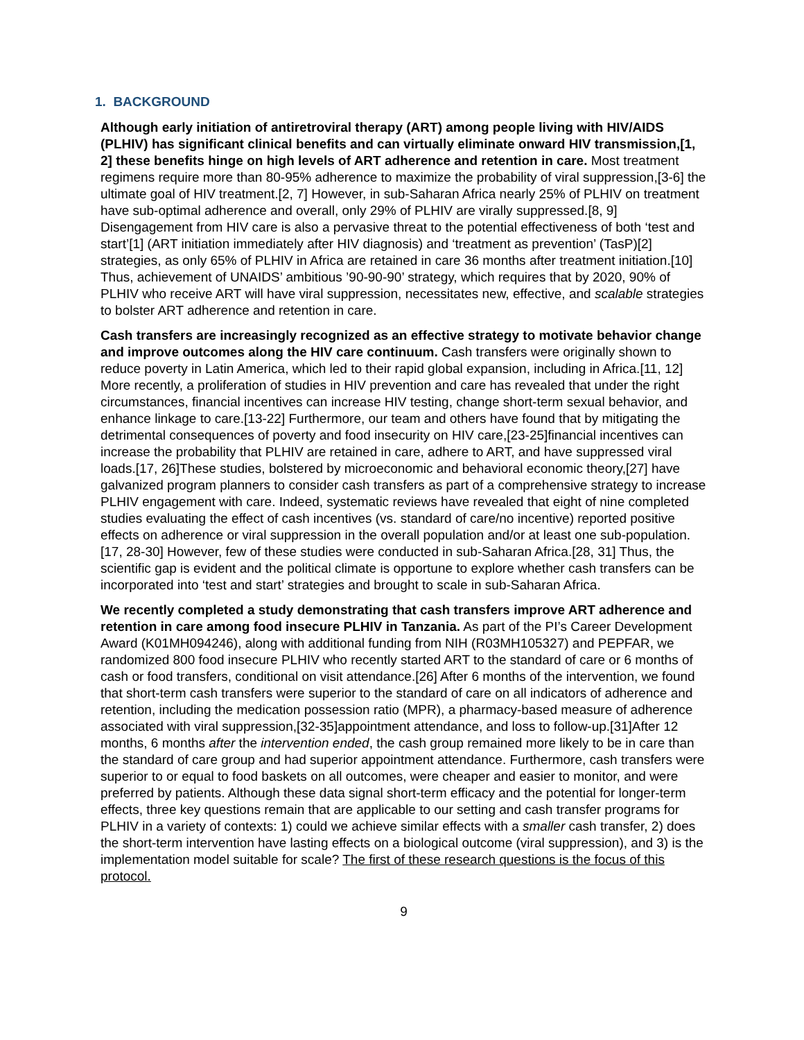1. BACKGROUND
Although early initiation of antiretroviral therapy (ART) among people living with HIV/AIDS (PLHIV) has significant clinical benefits and can virtually eliminate onward HIV transmission,[1, 2] these benefits hinge on high levels of ART adherence and retention in care. Most treatment regimens require more than 80-95% adherence to maximize the probability of viral suppression,[3-6] the ultimate goal of HIV treatment.[2, 7] However, in sub-Saharan Africa nearly 25% of PLHIV on treatment have sub-optimal adherence and overall, only 29% of PLHIV are virally suppressed.[8, 9] Disengagement from HIV care is also a pervasive threat to the potential effectiveness of both ‘test and start’[1] (ART initiation immediately after HIV diagnosis) and ‘treatment as prevention’ (TasP)[2] strategies, as only 65% of PLHIV in Africa are retained in care 36 months after treatment initiation.[10] Thus, achievement of UNAIDS’ ambitious ’90-90-90’ strategy, which requires that by 2020, 90% of PLHIV who receive ART will have viral suppression, necessitates new, effective, and scalable strategies to bolster ART adherence and retention in care.
Cash transfers are increasingly recognized as an effective strategy to motivate behavior change and improve outcomes along the HIV care continuum. Cash transfers were originally shown to reduce poverty in Latin America, which led to their rapid global expansion, including in Africa.[11, 12] More recently, a proliferation of studies in HIV prevention and care has revealed that under the right circumstances, financial incentives can increase HIV testing, change short-term sexual behavior, and enhance linkage to care.[13-22] Furthermore, our team and others have found that by mitigating the detrimental consequences of poverty and food insecurity on HIV care,[23-25]financial incentives can increase the probability that PLHIV are retained in care, adhere to ART, and have suppressed viral loads.[17, 26]These studies, bolstered by microeconomic and behavioral economic theory,[27] have galvanized program planners to consider cash transfers as part of a comprehensive strategy to increase PLHIV engagement with care. Indeed, systematic reviews have revealed that eight of nine completed studies evaluating the effect of cash incentives (vs. standard of care/no incentive) reported positive effects on adherence or viral suppression in the overall population and/or at least one sub-population.[17, 28-30] However, few of these studies were conducted in sub-Saharan Africa.[28, 31] Thus, the scientific gap is evident and the political climate is opportune to explore whether cash transfers can be incorporated into ‘test and start’ strategies and brought to scale in sub-Saharan Africa.
We recently completed a study demonstrating that cash transfers improve ART adherence and retention in care among food insecure PLHIV in Tanzania. As part of the PI’s Career Development Award (K01MH094246), along with additional funding from NIH (R03MH105327) and PEPFAR, we randomized 800 food insecure PLHIV who recently started ART to the standard of care or 6 months of cash or food transfers, conditional on visit attendance.[26] After 6 months of the intervention, we found that short-term cash transfers were superior to the standard of care on all indicators of adherence and retention, including the medication possession ratio (MPR), a pharmacy-based measure of adherence associated with viral suppression,[32-35]appointment attendance, and loss to follow-up.[31]After 12 months, 6 months after the intervention ended, the cash group remained more likely to be in care than the standard of care group and had superior appointment attendance. Furthermore, cash transfers were superior to or equal to food baskets on all outcomes, were cheaper and easier to monitor, and were preferred by patients. Although these data signal short-term efficacy and the potential for longer-term effects, three key questions remain that are applicable to our setting and cash transfer programs for PLHIV in a variety of contexts: 1) could we achieve similar effects with a smaller cash transfer, 2) does the short-term intervention have lasting effects on a biological outcome (viral suppression), and 3) is the implementation model suitable for scale? The first of these research questions is the focus of this protocol.
9